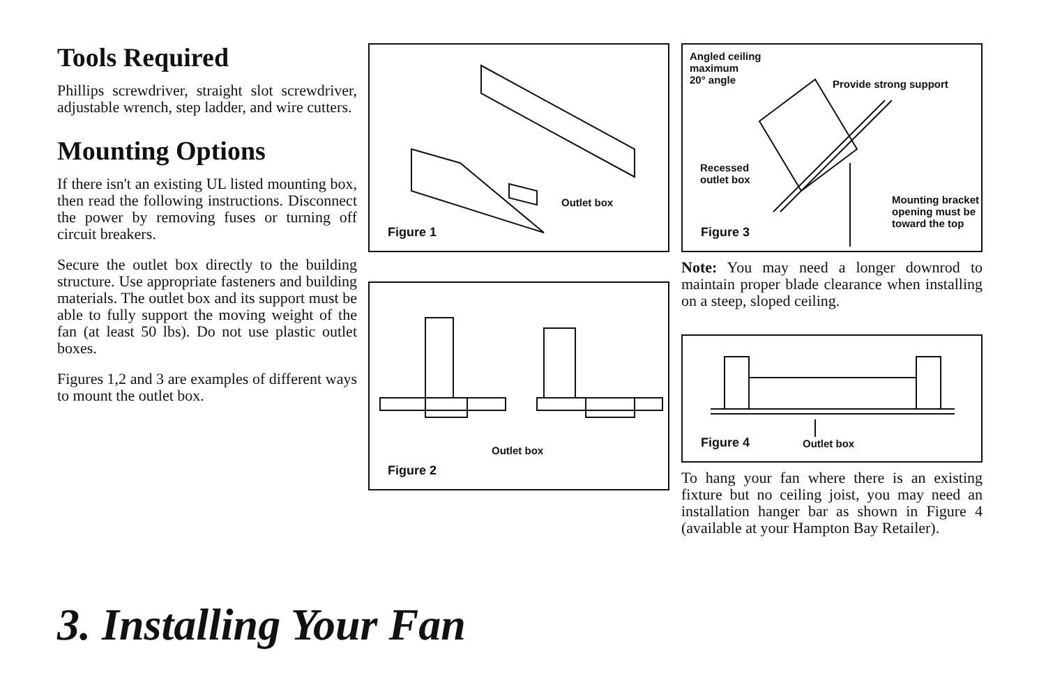Tools Required
Phillips screwdriver, straight slot screwdriver, adjustable wrench, step ladder, and wire cutters.
Mounting Options
If there isn't an existing UL listed mounting box, then read the following instructions. Disconnect the power by removing fuses or turning off circuit breakers.
Secure the outlet box directly to the building structure. Use appropriate fasteners and building materials. The outlet box and its support must be able to fully support the moving weight of the fan (at least 50 lbs). Do not use plastic outlet boxes.
Figures 1,2 and 3 are examples of different ways to mount the outlet box.
Outlet box
Figure 1
Outlet box
Figure 2
Angled ceiling
maximum
20° angle Provide strong support
Recessed
outlet box
Mounting bracket
opening must be
toward the top
Figure 3
Note: You may need a longer downrod to maintain proper blade clearance when installing on a steep, sloped ceiling.
Outlet box
Figure 4
To hang your fan where there is an existing fixture but no ceiling joist, you may need an installation hanger bar as shown in Figure 4 (available at your Hampton Bay Retailer).
3. Installing Your Fan